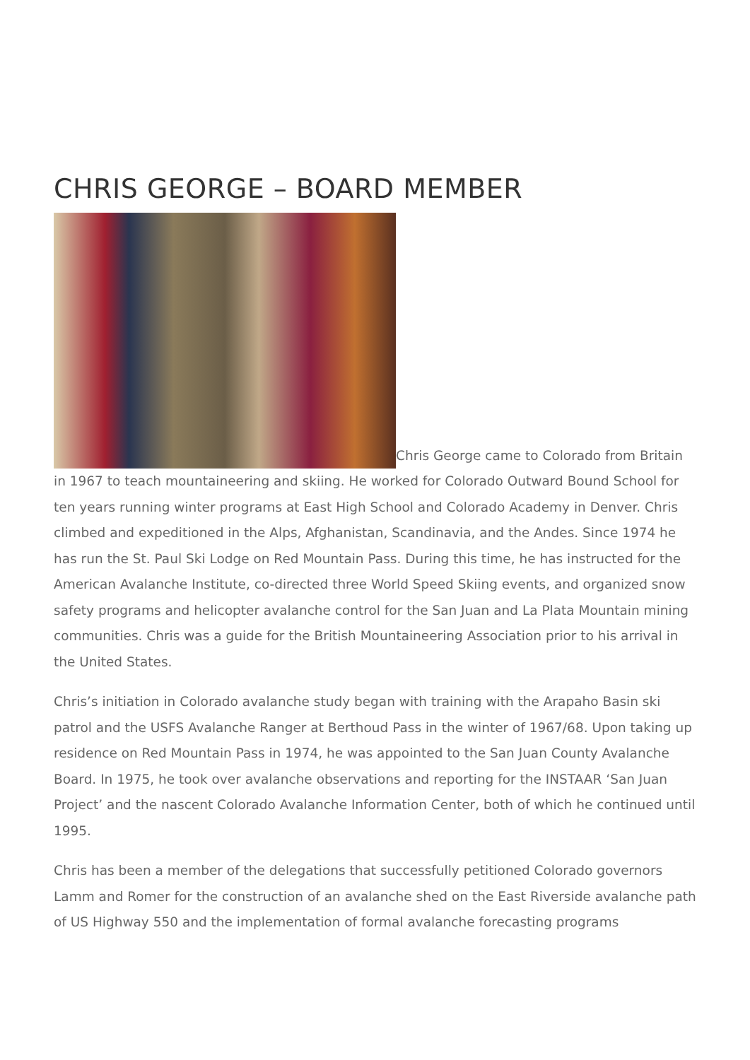CHRIS GEORGE – BOARD MEMBER
Chris George came to Colorado from Britain in 1967 to teach mountaineering and skiing. He worked for Colorado Outward Bound School for ten years running winter programs at East High School and Colorado Academy in Denver. Chris climbed and expeditioned in the Alps, Afghanistan, Scandinavia, and the Andes. Since 1974 he has run the St. Paul Ski Lodge on Red Mountain Pass. During this time, he has instructed for the American Avalanche Institute, co-directed three World Speed Skiing events, and organized snow safety programs and helicopter avalanche control for the San Juan and La Plata Mountain mining communities. Chris was a guide for the British Mountaineering Association prior to his arrival in the United States.
Chris’s initiation in Colorado avalanche study began with training with the Arapaho Basin ski patrol and the USFS Avalanche Ranger at Berthoud Pass in the winter of 1967/68. Upon taking up residence on Red Mountain Pass in 1974, he was appointed to the San Juan County Avalanche Board. In 1975, he took over avalanche observations and reporting for the INSTAAR ‘San Juan Project’ and the nascent Colorado Avalanche Information Center, both of which he continued until 1995.
Chris has been a member of the delegations that successfully petitioned Colorado governors Lamm and Romer for the construction of an avalanche shed on the East Riverside avalanche path of US Highway 550 and the implementation of formal avalanche forecasting programs